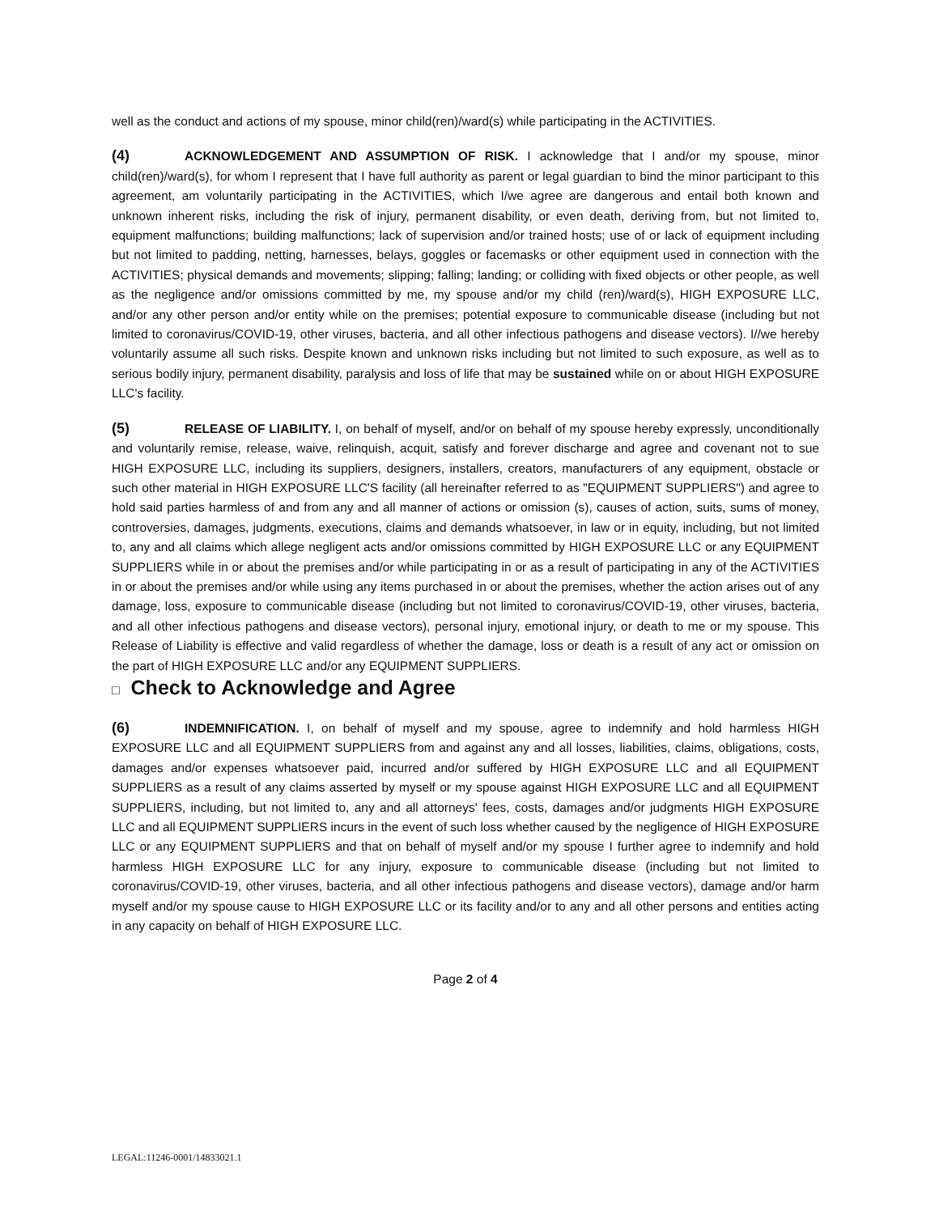well as the conduct and actions of my spouse, minor child(ren)/ward(s) while participating in the ACTIVITIES.
(4) ACKNOWLEDGEMENT AND ASSUMPTION OF RISK. I acknowledge that I and/or my spouse, minor child(ren)/ward(s), for whom I represent that I have full authority as parent or legal guardian to bind the minor participant to this agreement, am voluntarily participating in the ACTIVITIES, which I/we agree are dangerous and entail both known and unknown inherent risks, including the risk of injury, permanent disability, or even death, deriving from, but not limited to, equipment malfunctions; building malfunctions; lack of supervision and/or trained hosts; use of or lack of equipment including but not limited to padding, netting, harnesses, belays, goggles or facemasks or other equipment used in connection with the ACTIVITIES; physical demands and movements; slipping; falling; landing; or colliding with fixed objects or other people, as well as the negligence and/or omissions committed by me, my spouse and/or my child (ren)/ward(s), HIGH EXPOSURE LLC, and/or any other person and/or entity while on the premises; potential exposure to communicable disease (including but not limited to coronavirus/COVID-19, other viruses, bacteria, and all other infectious pathogens and disease vectors). I//we hereby voluntarily assume all such risks. Despite known and unknown risks including but not limited to such exposure, as well as to serious bodily injury, permanent disability, paralysis and loss of life that may be sustained while on or about HIGH EXPOSURE LLC's facility.
(5) RELEASE OF LIABILITY. I, on behalf of myself, and/or on behalf of my spouse hereby expressly, unconditionally and voluntarily remise, release, waive, relinquish, acquit, satisfy and forever discharge and agree and covenant not to sue HIGH EXPOSURE LLC, including its suppliers, designers, installers, creators, manufacturers of any equipment, obstacle or such other material in HIGH EXPOSURE LLC'S facility (all hereinafter referred to as "EQUIPMENT SUPPLIERS") and agree to hold said parties harmless of and from any and all manner of actions or omission (s), causes of action, suits, sums of money, controversies, damages, judgments, executions, claims and demands whatsoever, in law or in equity, including, but not limited to, any and all claims which allege negligent acts and/or omissions committed by HIGH EXPOSURE LLC or any EQUIPMENT SUPPLIERS while in or about the premises and/or while participating in or as a result of participating in any of the ACTIVITIES in or about the premises and/or while using any items purchased in or about the premises, whether the action arises out of any damage, loss, exposure to communicable disease (including but not limited to coronavirus/COVID-19, other viruses, bacteria, and all other infectious pathogens and disease vectors), personal injury, emotional injury, or death to me or my spouse. This Release of Liability is effective and valid regardless of whether the damage, loss or death is a result of any act or omission on the part of HIGH EXPOSURE LLC and/or any EQUIPMENT SUPPLIERS.
□ Check to Acknowledge and Agree
(6) INDEMNIFICATION. I, on behalf of myself and my spouse, agree to indemnify and hold harmless HIGH EXPOSURE LLC and all EQUIPMENT SUPPLIERS from and against any and all losses, liabilities, claims, obligations, costs, damages and/or expenses whatsoever paid, incurred and/or suffered by HIGH EXPOSURE LLC and all EQUIPMENT SUPPLIERS as a result of any claims asserted by myself or my spouse against HIGH EXPOSURE LLC and all EQUIPMENT SUPPLIERS, including, but not limited to, any and all attorneys' fees, costs, damages and/or judgments HIGH EXPOSURE LLC and all EQUIPMENT SUPPLIERS incurs in the event of such loss whether caused by the negligence of HIGH EXPOSURE LLC or any EQUIPMENT SUPPLIERS and that on behalf of myself and/or my spouse I further agree to indemnify and hold harmless HIGH EXPOSURE LLC for any injury, exposure to communicable disease (including but not limited to coronavirus/COVID-19, other viruses, bacteria, and all other infectious pathogens and disease vectors), damage and/or harm myself and/or my spouse cause to HIGH EXPOSURE LLC or its facility and/or to any and all other persons and entities acting in any capacity on behalf of HIGH EXPOSURE LLC.
Page 2 of 4
LEGAL:11246-0001/14833021.1